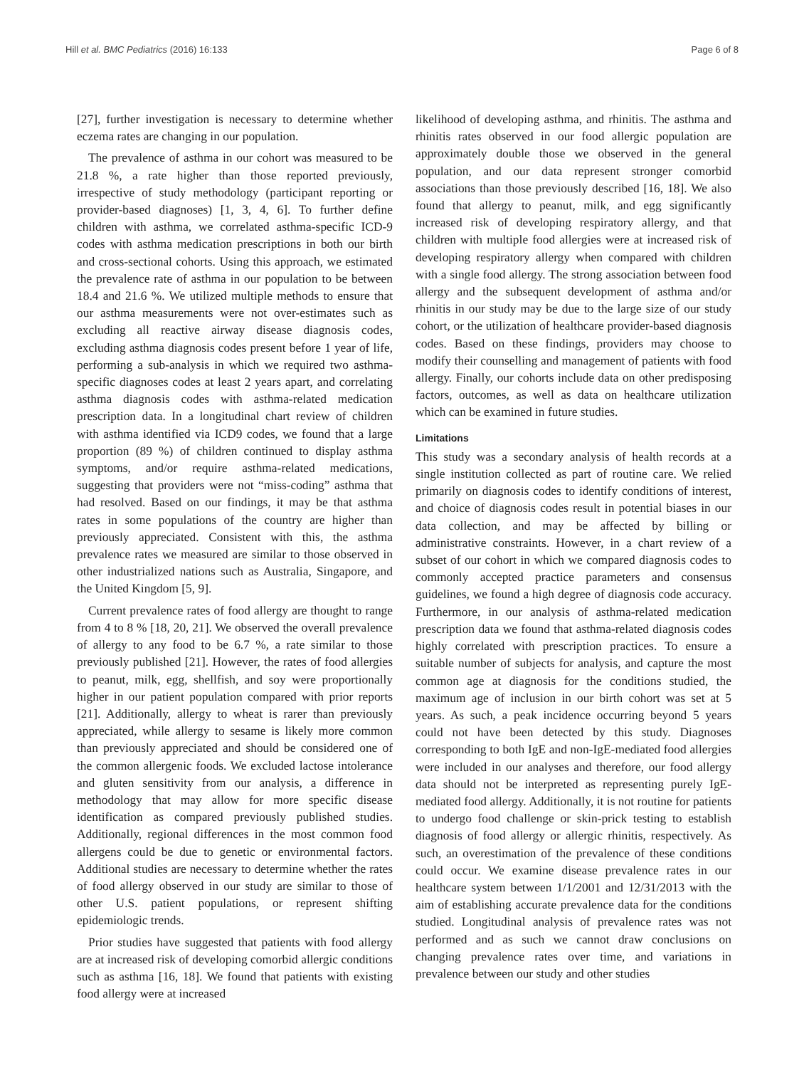Hill et al. BMC Pediatrics (2016) 16:133 Page 6 of 8
[27], further investigation is necessary to determine whether eczema rates are changing in our population.
The prevalence of asthma in our cohort was measured to be 21.8 %, a rate higher than those reported previously, irrespective of study methodology (participant reporting or provider-based diagnoses) [1, 3, 4, 6]. To further define children with asthma, we correlated asthma-specific ICD-9 codes with asthma medication prescriptions in both our birth and cross-sectional cohorts. Using this approach, we estimated the prevalence rate of asthma in our population to be between 18.4 and 21.6 %. We utilized multiple methods to ensure that our asthma measurements were not over-estimates such as excluding all reactive airway disease diagnosis codes, excluding asthma diagnosis codes present before 1 year of life, performing a sub-analysis in which we required two asthma-specific diagnoses codes at least 2 years apart, and correlating asthma diagnosis codes with asthma-related medication prescription data. In a longitudinal chart review of children with asthma identified via ICD9 codes, we found that a large proportion (89 %) of children continued to display asthma symptoms, and/or require asthma-related medications, suggesting that providers were not “miss-coding” asthma that had resolved. Based on our findings, it may be that asthma rates in some populations of the country are higher than previously appreciated. Consistent with this, the asthma prevalence rates we measured are similar to those observed in other industrialized nations such as Australia, Singapore, and the United Kingdom [5, 9].
Current prevalence rates of food allergy are thought to range from 4 to 8 % [18, 20, 21]. We observed the overall prevalence of allergy to any food to be 6.7 %, a rate similar to those previously published [21]. However, the rates of food allergies to peanut, milk, egg, shellfish, and soy were proportionally higher in our patient population compared with prior reports [21]. Additionally, allergy to wheat is rarer than previously appreciated, while allergy to sesame is likely more common than previously appreciated and should be considered one of the common allergenic foods. We excluded lactose intolerance and gluten sensitivity from our analysis, a difference in methodology that may allow for more specific disease identification as compared previously published studies. Additionally, regional differences in the most common food allergens could be due to genetic or environmental factors. Additional studies are necessary to determine whether the rates of food allergy observed in our study are similar to those of other U.S. patient populations, or represent shifting epidemiologic trends.
Prior studies have suggested that patients with food allergy are at increased risk of developing comorbid allergic conditions such as asthma [16, 18]. We found that patients with existing food allergy were at increased
likelihood of developing asthma, and rhinitis. The asthma and rhinitis rates observed in our food allergic population are approximately double those we observed in the general population, and our data represent stronger comorbid associations than those previously described [16, 18]. We also found that allergy to peanut, milk, and egg significantly increased risk of developing respiratory allergy, and that children with multiple food allergies were at increased risk of developing respiratory allergy when compared with children with a single food allergy. The strong association between food allergy and the subsequent development of asthma and/or rhinitis in our study may be due to the large size of our study cohort, or the utilization of healthcare provider-based diagnosis codes. Based on these findings, providers may choose to modify their counselling and management of patients with food allergy. Finally, our cohorts include data on other predisposing factors, outcomes, as well as data on healthcare utilization which can be examined in future studies.
Limitations
This study was a secondary analysis of health records at a single institution collected as part of routine care. We relied primarily on diagnosis codes to identify conditions of interest, and choice of diagnosis codes result in potential biases in our data collection, and may be affected by billing or administrative constraints. However, in a chart review of a subset of our cohort in which we compared diagnosis codes to commonly accepted practice parameters and consensus guidelines, we found a high degree of diagnosis code accuracy. Furthermore, in our analysis of asthma-related medication prescription data we found that asthma-related diagnosis codes highly correlated with prescription practices. To ensure a suitable number of subjects for analysis, and capture the most common age at diagnosis for the conditions studied, the maximum age of inclusion in our birth cohort was set at 5 years. As such, a peak incidence occurring beyond 5 years could not have been detected by this study. Diagnoses corresponding to both IgE and non-IgE-mediated food allergies were included in our analyses and therefore, our food allergy data should not be interpreted as representing purely IgE-mediated food allergy. Additionally, it is not routine for patients to undergo food challenge or skin-prick testing to establish diagnosis of food allergy or allergic rhinitis, respectively. As such, an overestimation of the prevalence of these conditions could occur. We examine disease prevalence rates in our healthcare system between 1/1/2001 and 12/31/2013 with the aim of establishing accurate prevalence data for the conditions studied. Longitudinal analysis of prevalence rates was not performed and as such we cannot draw conclusions on changing prevalence rates over time, and variations in prevalence between our study and other studies